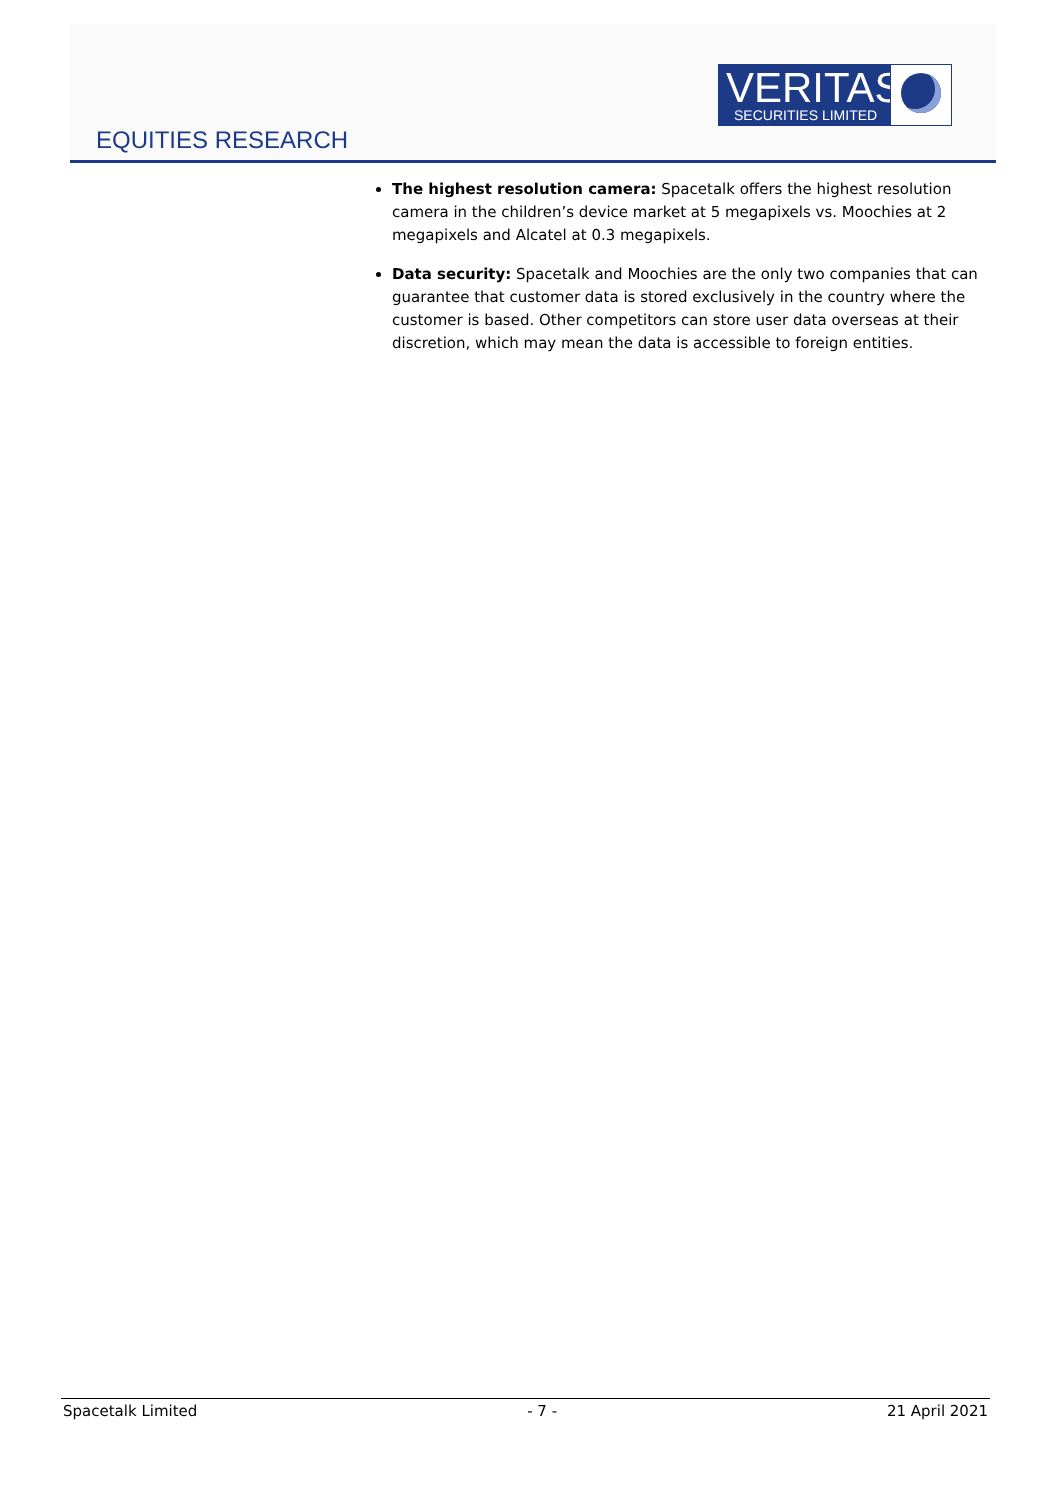EQUITIES RESEARCH
VERITAS
SECURITIES LIMITED
The highest resolution camera: Spacetalk offers the highest resolution camera in the children’s device market at 5 megapixels vs. Moochies at 2 megapixels and Alcatel at 0.3 megapixels.
Data security: Spacetalk and Moochies are the only two companies that can guarantee that customer data is stored exclusively in the country where the customer is based. Other competitors can store user data overseas at their discretion, which may mean the data is accessible to foreign entities.
Spacetalk Limited - 7 - 21 April 2021